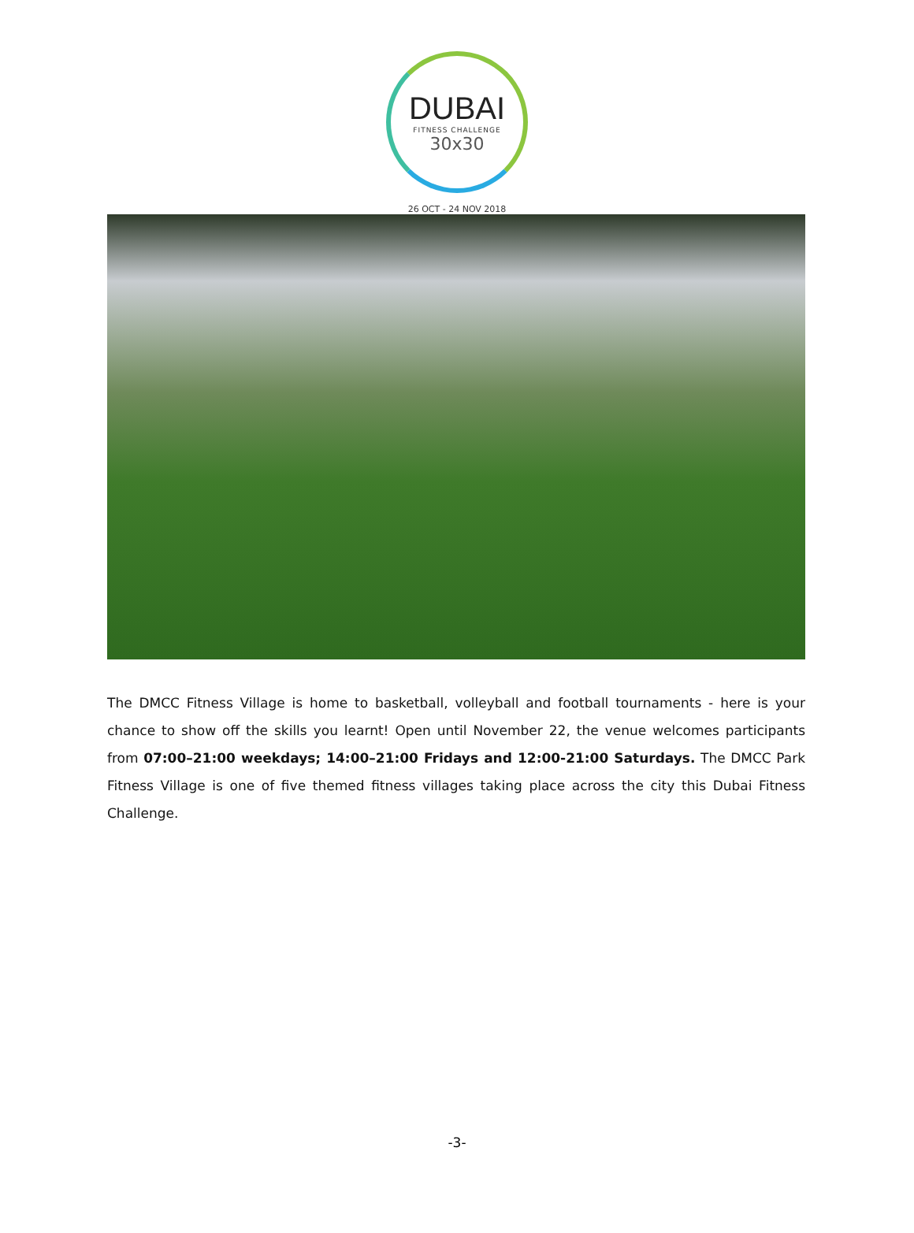DUBAI
FITNESS CHALLENGE
30x30
26 OCT - 24 NOV 2018
The DMCC Fitness Village is home to basketball, volleyball and football tournaments - here is your chance to show off the skills you learnt! Open until November 22, the venue welcomes participants from 07:00–21:00 weekdays; 14:00–21:00 Fridays and 12:00-21:00 Saturdays. The DMCC Park Fitness Village is one of five themed fitness villages taking place across the city this Dubai Fitness Challenge.
-3-